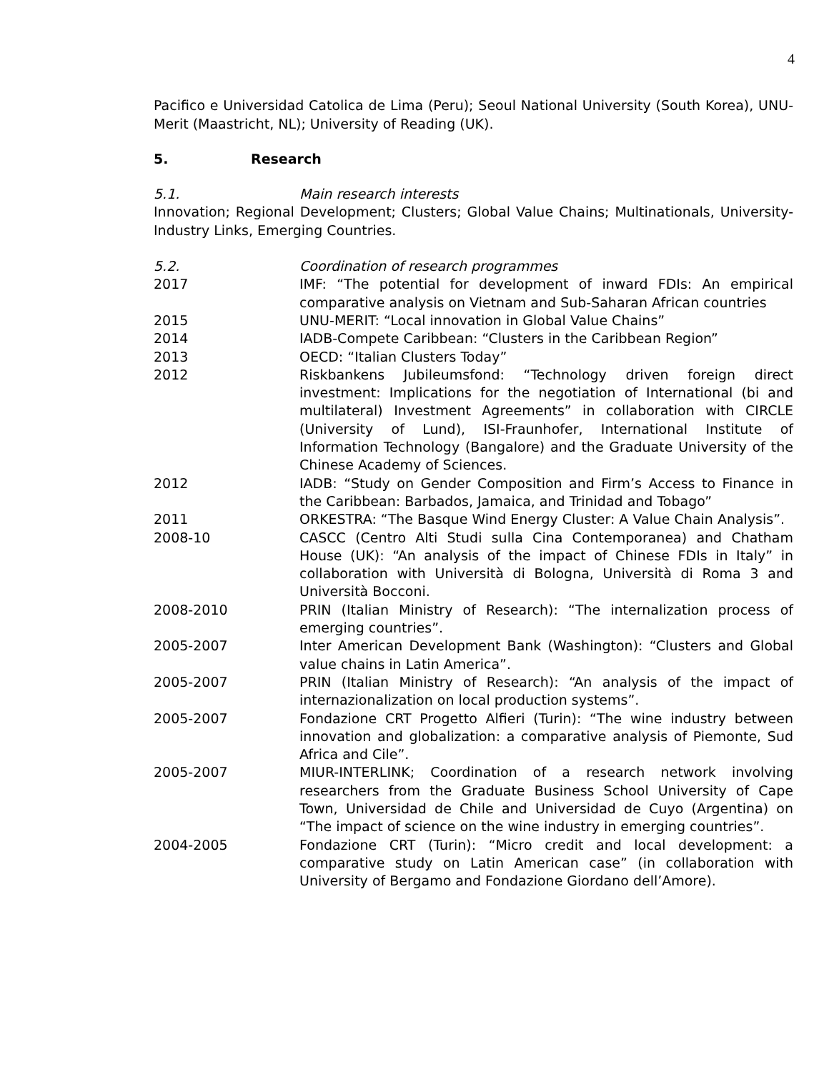4
Pacifico e Universidad Catolica de Lima (Peru); Seoul National University (South Korea), UNU-Merit (Maastricht, NL); University of Reading (UK).
5. Research
5.1. Main research interests
Innovation; Regional Development; Clusters; Global Value Chains; Multinationals, University-Industry Links, Emerging Countries.
5.2. Coordination of research programmes
2017 IMF: “The potential for development of inward FDIs: An empirical comparative analysis on Vietnam and Sub-Saharan African countries
2015 UNU-MERIT: “Local innovation in Global Value Chains”
2014 IADB-Compete Caribbean: “Clusters in the Caribbean Region”
2013 OECD: “Italian Clusters Today”
2012 Riskbankens Jubileumsfond: “Technology driven foreign direct investment: Implications for the negotiation of International (bi and multilateral) Investment Agreements” in collaboration with CIRCLE (University of Lund), ISI-Fraunhofer, International Institute of Information Technology (Bangalore) and the Graduate University of the Chinese Academy of Sciences.
2012 IADB: “Study on Gender Composition and Firm’s Access to Finance in the Caribbean: Barbados, Jamaica, and Trinidad and Tobago”
2011 ORKESTRA: “The Basque Wind Energy Cluster: A Value Chain Analysis”.
2008-10 CASCC (Centro Alti Studi sulla Cina Contemporanea) and Chatham House (UK): “An analysis of the impact of Chinese FDIs in Italy” in collaboration with Università di Bologna, Università di Roma 3 and Università Bocconi.
2008-2010 PRIN (Italian Ministry of Research): “The internalization process of emerging countries”.
2005-2007 Inter American Development Bank (Washington): “Clusters and Global value chains in Latin America”.
2005-2007 PRIN (Italian Ministry of Research): “An analysis of the impact of internazionalization on local production systems”.
2005-2007 Fondazione CRT Progetto Alfieri (Turin): “The wine industry between innovation and globalization: a comparative analysis of Piemonte, Sud Africa and Cile”.
2005-2007 MIUR-INTERLINK; Coordination of a research network involving researchers from the Graduate Business School University of Cape Town, Universidad de Chile and Universidad de Cuyo (Argentina) on “The impact of science on the wine industry in emerging countries”.
2004-2005 Fondazione CRT (Turin): “Micro credit and local development: a comparative study on Latin American case” (in collaboration with University of Bergamo and Fondazione Giordano dell’Amore).